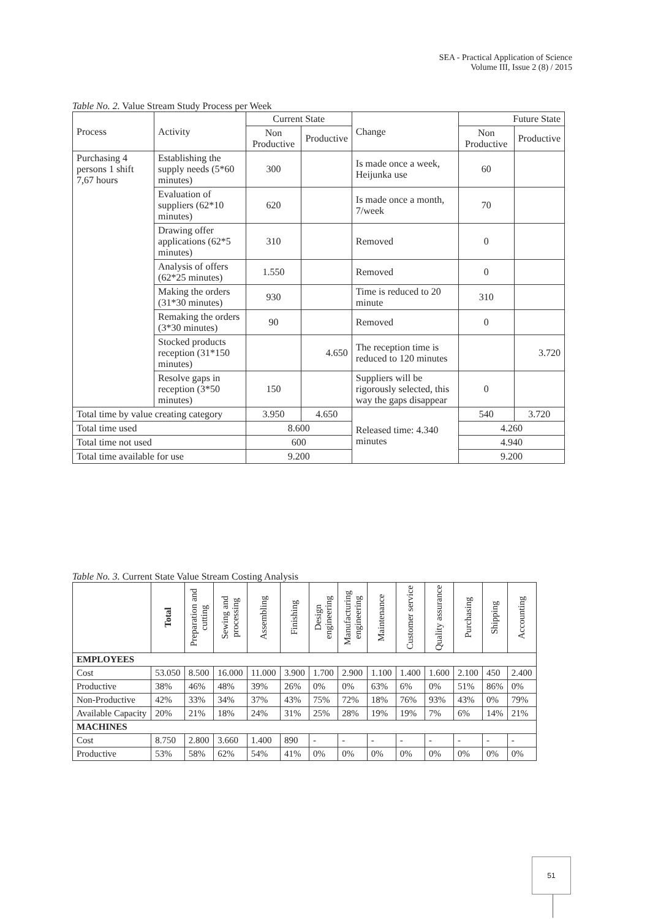SEA - Practical Application of Science
Volume III, Issue 2 (8) / 2015
Table No. 2. Value Stream Study Process per Week
| Process | Activity | Current State | | Change | Future State | |
| | | Non Productive | Productive | | Non Productive | Productive |
| Purchasing 4 persons 1 shift 7,67 hours | Establishing the supply needs (5*60 minutes) | 300 | | Is made once a week, Heijunka use | 60 | |
| | Evaluation of suppliers (62*10 minutes) | 620 | | Is made once a month, 7/week | 70 | |
| | Drawing offer applications (62*5 minutes) | 310 | | Removed | 0 | |
| | Analysis of offers (62*25 minutes) | 1.550 | | Removed | 0 | |
| | Making the orders (31*30 minutes) | 930 | | Time is reduced to 20 minute | 310 | |
| | Remaking the orders (3*30 minutes) | 90 | | Removed | 0 | |
| | Stocked products reception (31*150 minutes) | | 4.650 | The reception time is reduced to 120 minutes | | 3.720 |
| | Resolve gaps in reception (3*50 minutes) | 150 | | Suppliers will be rigorously selected, this way the gaps disappear | 0 | |
| Total time by value creating category | | 3.950 | 4.650 | Released time: 4.340 minutes | 540 | 3.720 |
| Total time used | | 8.600 | | | 4.260 | |
| Total time not used | | 600 | | | 4.940 | |
| Total time available for use | | 9.200 | | | 9.200 | |
Table No. 3. Current State Value Stream Costing Analysis
| | Total | Preparation and cutting | Sewing and processing | Assembling | Finishing | Design engineering | Manufacturing engineering | Maintenance | Customer service | Quality assurance | Purchasing | Shipping | Accounting |
| --- | --- | --- | --- | --- | --- | --- | --- | --- | --- | --- | --- | --- | --- |
| EMPLOYEES | | | | | | | | | | | | | |
| Cost | 53.050 | 8.500 | 16.000 | 11.000 | 3.900 | 1.700 | 2.900 | 1.100 | 1.400 | 1.600 | 2.100 | 450 | 2.400 |
| Productive | 38% | 46% | 48% | 39% | 26% | 0% | 0% | 63% | 6% | 0% | 51% | 86% | 0% |
| Non-Productive | 42% | 33% | 34% | 37% | 43% | 75% | 72% | 18% | 76% | 93% | 43% | 0% | 79% |
| Available Capacity | 20% | 21% | 18% | 24% | 31% | 25% | 28% | 19% | 19% | 7% | 6% | 14% | 21% |
| MACHINES | | | | | | | | | | | | | |
| Cost | 8.750 | 2.800 | 3.660 | 1.400 | 890 | - | - | - | - | - | - | - | - |
| Productive | 53% | 58% | 62% | 54% | 41% | 0% | 0% | 0% | 0% | 0% | 0% | 0% | 0% |
51